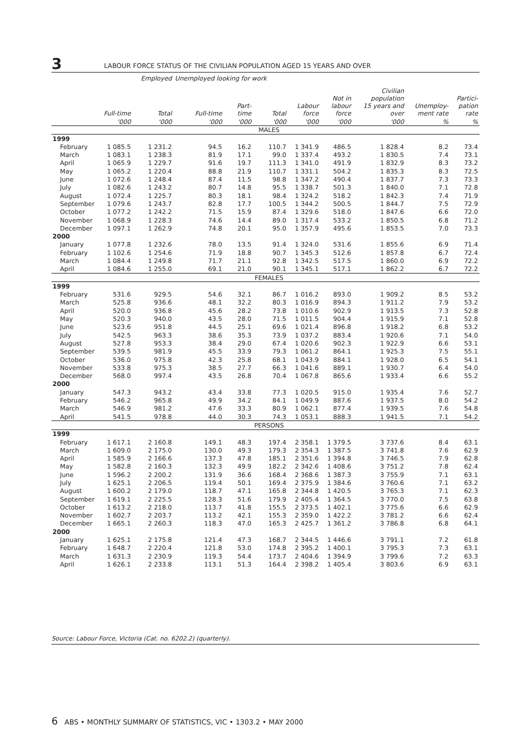3 LABOUR FORCE STATUS OF THE CIVILIAN POPULATION AGED 15 YEARS AND OVER
| | | Employed | Unemployed looking for work | | | | | | | |
| --- | --- | --- | --- | --- | --- | --- | --- | --- | --- | --- |
| | Full-time | Total | Full-time | Part- time | Total | Labour force | Not in labour force | Civilian population 15 years and over | Unemploy- ment rate | Partici- pation rate |
| | '000 | '000 | '000 | '000 | '000 | '000 | '000 | '000 | % | % |
| MALES | | | | | | | | | | |
| 1999 | | | | | | | | | | |
| February | 1 085.5 | 1 231.2 | 94.5 | 16.2 | 110.7 | 1 341.9 | 486.5 | 1 828.4 | 8.2 | 73.4 |
| March | 1 083.1 | 1 238.3 | 81.9 | 17.1 | 99.0 | 1 337.4 | 493.2 | 1 830.5 | 7.4 | 73.1 |
| April | 1 065.9 | 1 229.7 | 91.6 | 19.7 | 111.3 | 1 341.0 | 491.9 | 1 832.9 | 8.3 | 73.2 |
| May | 1 065.2 | 1 220.4 | 88.8 | 21.9 | 110.7 | 1 331.1 | 504.2 | 1 835.3 | 8.3 | 72.5 |
| June | 1 072.6 | 1 248.4 | 87.4 | 11.5 | 98.8 | 1 347.2 | 490.4 | 1 837.7 | 7.3 | 73.3 |
| July | 1 082.6 | 1 243.2 | 80.7 | 14.8 | 95.5 | 1 338.7 | 501.3 | 1 840.0 | 7.1 | 72.8 |
| August | 1 072.4 | 1 225.7 | 80.3 | 18.1 | 98.4 | 1 324.2 | 518.2 | 1 842.3 | 7.4 | 71.9 |
| September | 1 079.6 | 1 243.7 | 82.8 | 17.7 | 100.5 | 1 344.2 | 500.5 | 1 844.7 | 7.5 | 72.9 |
| October | 1 077.2 | 1 242.2 | 71.5 | 15.9 | 87.4 | 1 329.6 | 518.0 | 1 847.6 | 6.6 | 72.0 |
| November | 1 068.9 | 1 228.3 | 74.6 | 14.4 | 89.0 | 1 317.4 | 533.2 | 1 850.5 | 6.8 | 71.2 |
| December | 1 097.1 | 1 262.9 | 74.8 | 20.1 | 95.0 | 1 357.9 | 495.6 | 1 853.5 | 7.0 | 73.3 |
| 2000 | | | | | | | | | | |
| January | 1 077.8 | 1 232.6 | 78.0 | 13.5 | 91.4 | 1 324.0 | 531.6 | 1 855.6 | 6.9 | 71.4 |
| February | 1 102.6 | 1 254.6 | 71.9 | 18.8 | 90.7 | 1 345.3 | 512.6 | 1 857.8 | 6.7 | 72.4 |
| March | 1 084.4 | 1 249.8 | 71.7 | 21.1 | 92.8 | 1 342.5 | 517.5 | 1 860.0 | 6.9 | 72.2 |
| April | 1 084.6 | 1 255.0 | 69.1 | 21.0 | 90.1 | 1 345.1 | 517.1 | 1 862.2 | 6.7 | 72.2 |
| FEMALES | | | | | | | | | | |
| 1999 | | | | | | | | | | |
| February | 531.6 | 929.5 | 54.6 | 32.1 | 86.7 | 1 016.2 | 893.0 | 1 909.2 | 8.5 | 53.2 |
| March | 525.8 | 936.6 | 48.1 | 32.2 | 80.3 | 1 016.9 | 894.3 | 1 911.2 | 7.9 | 53.2 |
| April | 520.0 | 936.8 | 45.6 | 28.2 | 73.8 | 1 010.6 | 902.9 | 1 913.5 | 7.3 | 52.8 |
| May | 520.3 | 940.0 | 43.5 | 28.0 | 71.5 | 1 011.5 | 904.4 | 1 915.9 | 7.1 | 52.8 |
| June | 523.6 | 951.8 | 44.5 | 25.1 | 69.6 | 1 021.4 | 896.8 | 1 918.2 | 6.8 | 53.2 |
| July | 542.5 | 963.3 | 38.6 | 35.3 | 73.9 | 1 037.2 | 883.4 | 1 920.6 | 7.1 | 54.0 |
| August | 527.8 | 953.3 | 38.4 | 29.0 | 67.4 | 1 020.6 | 902.3 | 1 922.9 | 6.6 | 53.1 |
| September | 539.5 | 981.9 | 45.5 | 33.9 | 79.3 | 1 061.2 | 864.1 | 1 925.3 | 7.5 | 55.1 |
| October | 536.0 | 975.8 | 42.3 | 25.8 | 68.1 | 1 043.9 | 884.1 | 1 928.0 | 6.5 | 54.1 |
| November | 533.8 | 975.3 | 38.5 | 27.7 | 66.3 | 1 041.6 | 889.1 | 1 930.7 | 6.4 | 54.0 |
| December | 568.0 | 997.4 | 43.5 | 26.8 | 70.4 | 1 067.8 | 865.6 | 1 933.4 | 6.6 | 55.2 |
| 2000 | | | | | | | | | | |
| January | 547.3 | 943.2 | 43.4 | 33.8 | 77.3 | 1 020.5 | 915.0 | 1 935.4 | 7.6 | 52.7 |
| February | 546.2 | 965.8 | 49.9 | 34.2 | 84.1 | 1 049.9 | 887.6 | 1 937.5 | 8.0 | 54.2 |
| March | 546.9 | 981.2 | 47.6 | 33.3 | 80.9 | 1 062.1 | 877.4 | 1 939.5 | 7.6 | 54.8 |
| April | 541.5 | 978.8 | 44.0 | 30.3 | 74.3 | 1 053.1 | 888.3 | 1 941.5 | 7.1 | 54.2 |
| PERSONS | | | | | | | | | | |
| 1999 | | | | | | | | | | |
| February | 1 617.1 | 2 160.8 | 149.1 | 48.3 | 197.4 | 2 358.1 | 1 379.5 | 3 737.6 | 8.4 | 63.1 |
| March | 1 609.0 | 2 175.0 | 130.0 | 49.3 | 179.3 | 2 354.3 | 1 387.5 | 3 741.8 | 7.6 | 62.9 |
| April | 1 585.9 | 2 166.6 | 137.3 | 47.8 | 185.1 | 2 351.6 | 1 394.8 | 3 746.5 | 7.9 | 62.8 |
| May | 1 582.8 | 2 160.3 | 132.3 | 49.9 | 182.2 | 2 342.6 | 1 408.6 | 3 751.2 | 7.8 | 62.4 |
| June | 1 596.2 | 2 200.2 | 131.9 | 36.6 | 168.4 | 2 368.6 | 1 387.3 | 3 755.9 | 7.1 | 63.1 |
| July | 1 625.1 | 2 206.5 | 119.4 | 50.1 | 169.4 | 2 375.9 | 1 384.6 | 3 760.6 | 7.1 | 63.2 |
| August | 1 600.2 | 2 179.0 | 118.7 | 47.1 | 165.8 | 2 344.8 | 1 420.5 | 3 765.3 | 7.1 | 62.3 |
| September | 1 619.1 | 2 225.5 | 128.3 | 51.6 | 179.9 | 2 405.4 | 1 364.5 | 3 770.0 | 7.5 | 63.8 |
| October | 1 613.2 | 2 218.0 | 113.7 | 41.8 | 155.5 | 2 373.5 | 1 402.1 | 3 775.6 | 6.6 | 62.9 |
| November | 1 602.7 | 2 203.7 | 113.2 | 42.1 | 155.3 | 2 359.0 | 1 422.2 | 3 781.2 | 6.6 | 62.4 |
| December | 1 665.1 | 2 260.3 | 118.3 | 47.0 | 165.3 | 2 425.7 | 1 361.2 | 3 786.8 | 6.8 | 64.1 |
| 2000 | | | | | | | | | | |
| January | 1 625.1 | 2 175.8 | 121.4 | 47.3 | 168.7 | 2 344.5 | 1 446.6 | 3 791.1 | 7.2 | 61.8 |
| February | 1 648.7 | 2 220.4 | 121.8 | 53.0 | 174.8 | 2 395.2 | 1 400.1 | 3 795.3 | 7.3 | 63.1 |
| March | 1 631.3 | 2 230.9 | 119.3 | 54.4 | 173.7 | 2 404.6 | 1 394.9 | 3 799.6 | 7.2 | 63.3 |
| April | 1 626.1 | 2 233.8 | 113.1 | 51.3 | 164.4 | 2 398.2 | 1 405.4 | 3 803.6 | 6.9 | 63.1 |
Source: Labour Force, Victoria (Cat. no. 6202.2) (quarterly).
6 ABS • MONTHLY SUMMARY OF STATISTICS, VIC • 1303.2 • MAY 2000